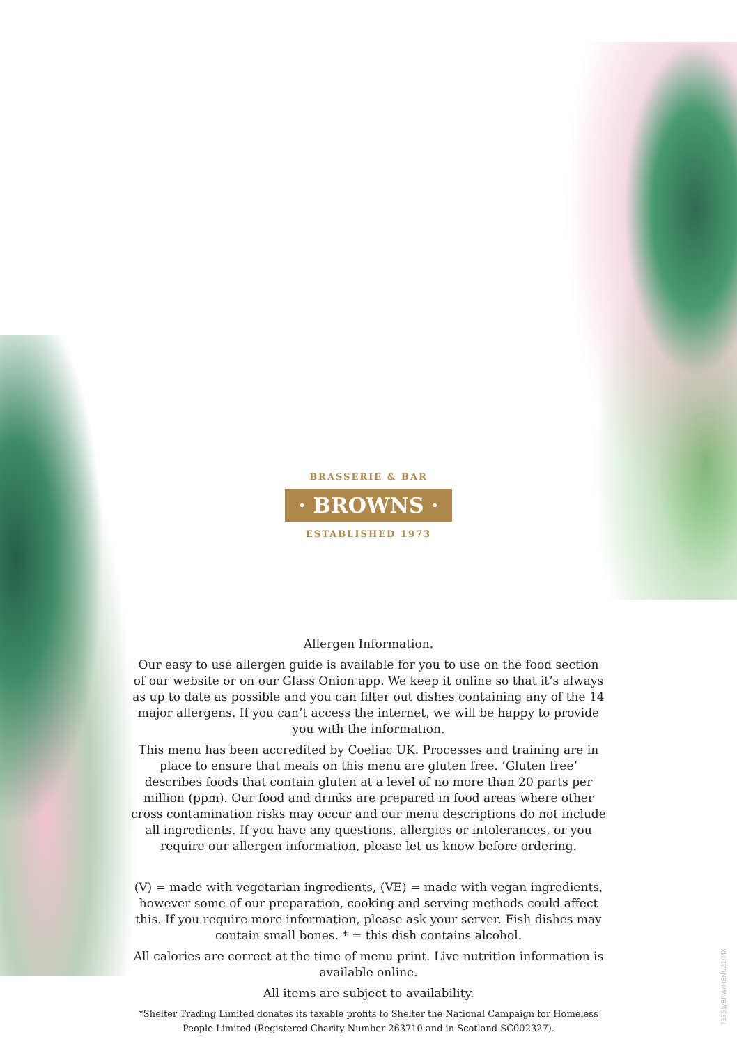BRASSERIE & BAR
· BROWNS ·
ESTABLISHED 1973
Allergen Information.
Our easy to use allergen guide is available for you to use on the food section of our website or on our Glass Onion app. We keep it online so that it’s always as up to date as possible and you can filter out dishes containing any of the 14 major allergens. If you can’t access the internet, we will be happy to provide you with the information.
This menu has been accredited by Coeliac UK. Processes and training are in place to ensure that meals on this menu are gluten free. ‘Gluten free’ describes foods that contain gluten at a level of no more than 20 parts per million (ppm). Our food and drinks are prepared in food areas where other cross contamination risks may occur and our menu descriptions do not include all ingredients. If you have any questions, allergies or intolerances, or you require our allergen information, please let us know before ordering.
(V) = made with vegetarian ingredients, (VE) = made with vegan ingredients, however some of our preparation, cooking and serving methods could affect this. If you require more information, please ask your server. Fish dishes may contain small bones. * = this dish contains alcohol.
All calories are correct at the time of menu print. Live nutrition information is available online.
All items are subject to availability.
*Shelter Trading Limited donates its taxable profits to Shelter the National Campaign for Homeless People Limited (Registered Charity Number 263710 and in Scotland SC002327).
73755/BRW/MENU21/MX